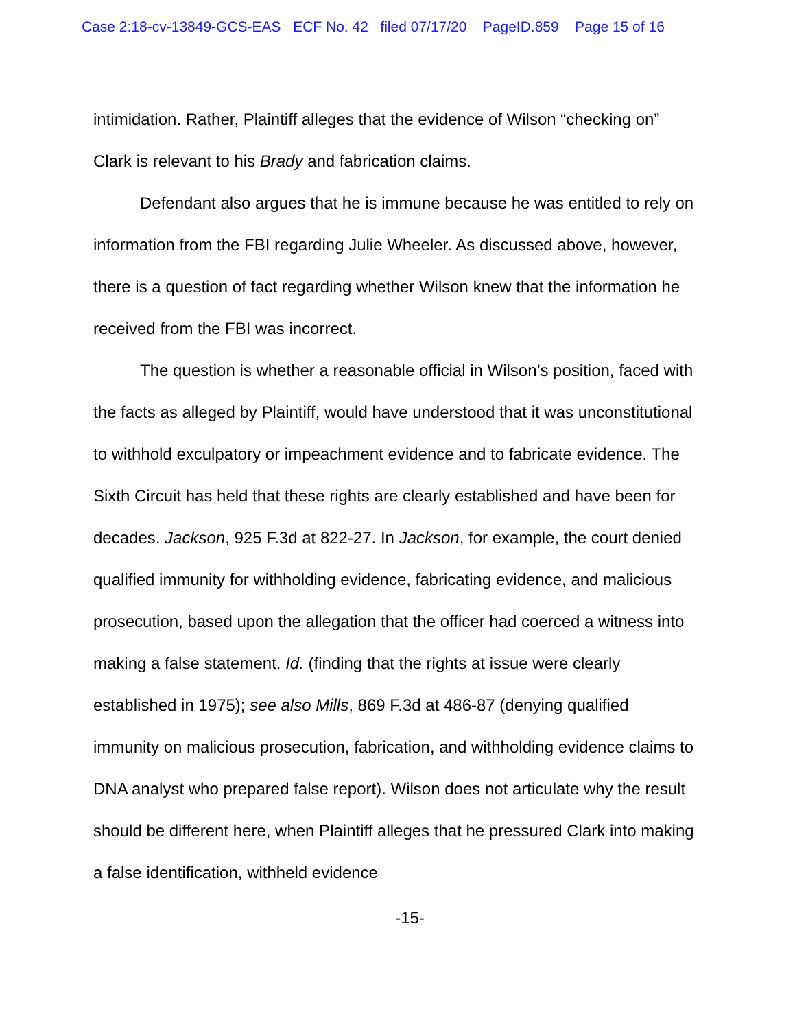Case 2:18-cv-13849-GCS-EAS ECF No. 42 filed 07/17/20 PageID.859 Page 15 of 16
intimidation. Rather, Plaintiff alleges that the evidence of Wilson “checking on” Clark is relevant to his Brady and fabrication claims.
Defendant also argues that he is immune because he was entitled to rely on information from the FBI regarding Julie Wheeler. As discussed above, however, there is a question of fact regarding whether Wilson knew that the information he received from the FBI was incorrect.
The question is whether a reasonable official in Wilson’s position, faced with the facts as alleged by Plaintiff, would have understood that it was unconstitutional to withhold exculpatory or impeachment evidence and to fabricate evidence. The Sixth Circuit has held that these rights are clearly established and have been for decades. Jackson, 925 F.3d at 822-27. In Jackson, for example, the court denied qualified immunity for withholding evidence, fabricating evidence, and malicious prosecution, based upon the allegation that the officer had coerced a witness into making a false statement. Id. (finding that the rights at issue were clearly established in 1975); see also Mills, 869 F.3d at 486-87 (denying qualified immunity on malicious prosecution, fabrication, and withholding evidence claims to DNA analyst who prepared false report). Wilson does not articulate why the result should be different here, when Plaintiff alleges that he pressured Clark into making a false identification, withheld evidence
-15-